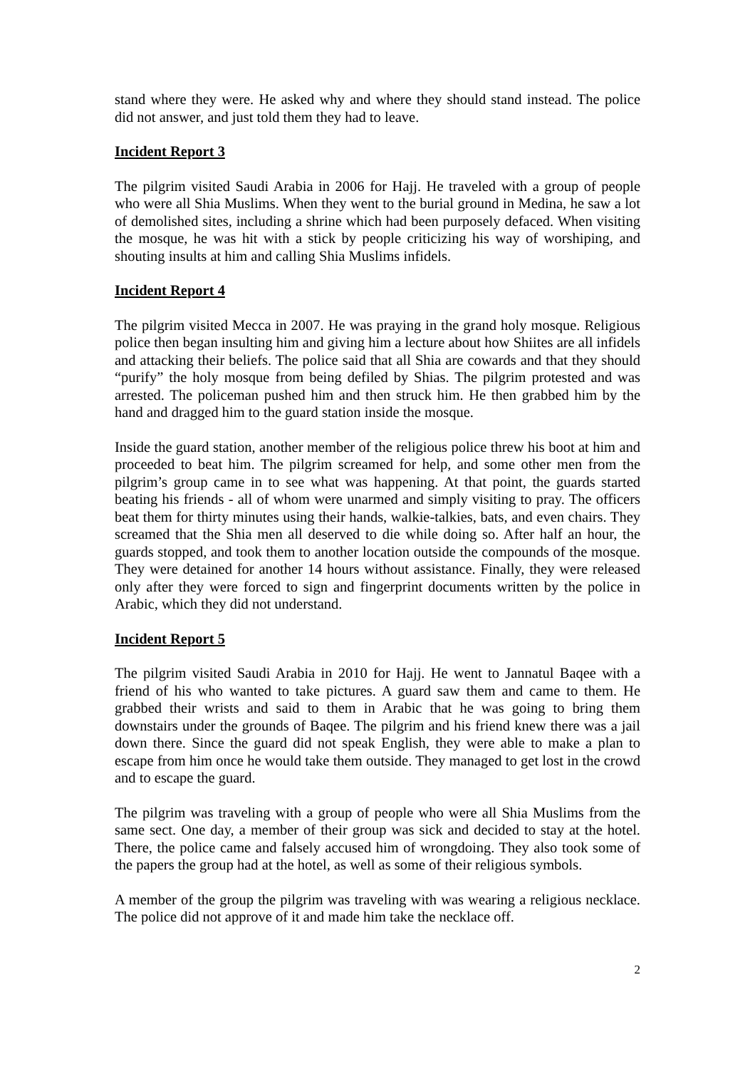stand where they were. He asked why and where they should stand instead. The police did not answer, and just told them they had to leave.
Incident Report 3
The pilgrim visited Saudi Arabia in 2006 for Hajj. He traveled with a group of people who were all Shia Muslims. When they went to the burial ground in Medina, he saw a lot of demolished sites, including a shrine which had been purposely defaced. When visiting the mosque, he was hit with a stick by people criticizing his way of worshiping, and shouting insults at him and calling Shia Muslims infidels.
Incident Report 4
The pilgrim visited Mecca in 2007. He was praying in the grand holy mosque. Religious police then began insulting him and giving him a lecture about how Shiites are all infidels and attacking their beliefs. The police said that all Shia are cowards and that they should “purify” the holy mosque from being defiled by Shias. The pilgrim protested and was arrested. The policeman pushed him and then struck him. He then grabbed him by the hand and dragged him to the guard station inside the mosque.
Inside the guard station, another member of the religious police threw his boot at him and proceeded to beat him. The pilgrim screamed for help, and some other men from the pilgrim’s group came in to see what was happening. At that point, the guards started beating his friends - all of whom were unarmed and simply visiting to pray. The officers beat them for thirty minutes using their hands, walkie-talkies, bats, and even chairs. They screamed that the Shia men all deserved to die while doing so. After half an hour, the guards stopped, and took them to another location outside the compounds of the mosque. They were detained for another 14 hours without assistance. Finally, they were released only after they were forced to sign and fingerprint documents written by the police in Arabic, which they did not understand.
Incident Report 5
The pilgrim visited Saudi Arabia in 2010 for Hajj. He went to Jannatul Baqee with a friend of his who wanted to take pictures. A guard saw them and came to them. He grabbed their wrists and said to them in Arabic that he was going to bring them downstairs under the grounds of Baqee. The pilgrim and his friend knew there was a jail down there. Since the guard did not speak English, they were able to make a plan to escape from him once he would take them outside. They managed to get lost in the crowd and to escape the guard.
The pilgrim was traveling with a group of people who were all Shia Muslims from the same sect. One day, a member of their group was sick and decided to stay at the hotel. There, the police came and falsely accused him of wrongdoing. They also took some of the papers the group had at the hotel, as well as some of their religious symbols.
A member of the group the pilgrim was traveling with was wearing a religious necklace. The police did not approve of it and made him take the necklace off.
2